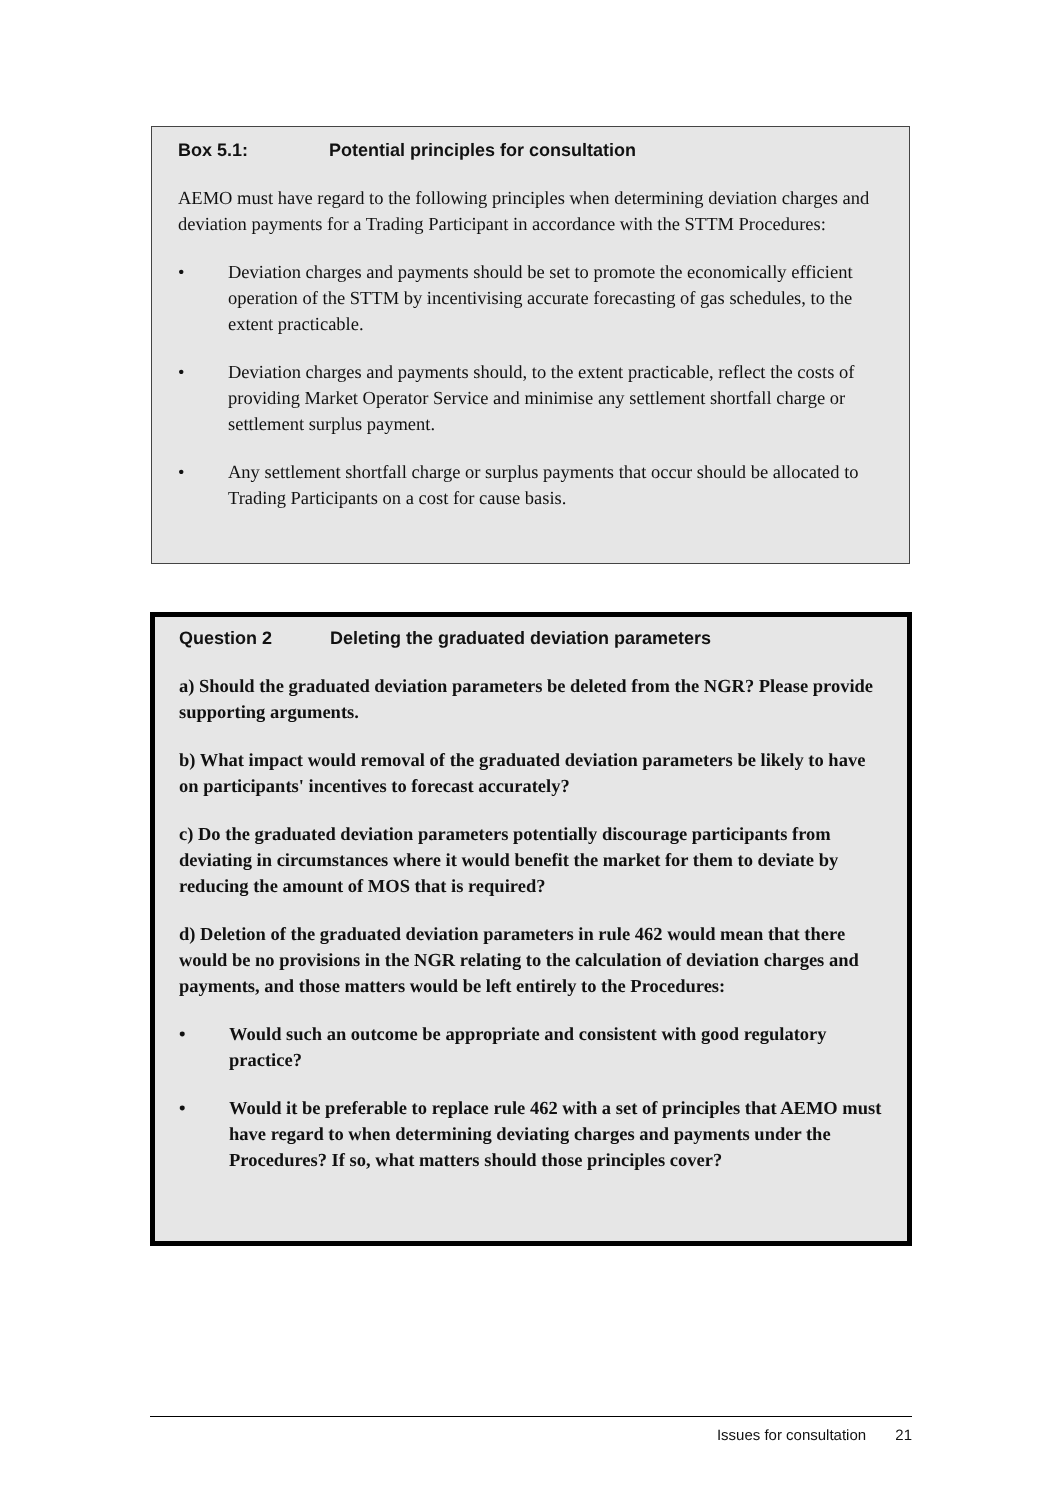Box 5.1: Potential principles for consultation
AEMO must have regard to the following principles when determining deviation charges and deviation payments for a Trading Participant in accordance with the STTM Procedures:
• Deviation charges and payments should be set to promote the economically efficient operation of the STTM by incentivising accurate forecasting of gas schedules, to the extent practicable.
• Deviation charges and payments should, to the extent practicable, reflect the costs of providing Market Operator Service and minimise any settlement shortfall charge or settlement surplus payment.
• Any settlement shortfall charge or surplus payments that occur should be allocated to Trading Participants on a cost for cause basis.
Question 2 Deleting the graduated deviation parameters
a) Should the graduated deviation parameters be deleted from the NGR? Please provide supporting arguments.
b) What impact would removal of the graduated deviation parameters be likely to have on participants' incentives to forecast accurately?
c) Do the graduated deviation parameters potentially discourage participants from deviating in circumstances where it would benefit the market for them to deviate by reducing the amount of MOS that is required?
d) Deletion of the graduated deviation parameters in rule 462 would mean that there would be no provisions in the NGR relating to the calculation of deviation charges and payments, and those matters would be left entirely to the Procedures:
• Would such an outcome be appropriate and consistent with good regulatory practice?
• Would it be preferable to replace rule 462 with a set of principles that AEMO must have regard to when determining deviating charges and payments under the Procedures? If so, what matters should those principles cover?
Issues for consultation 21